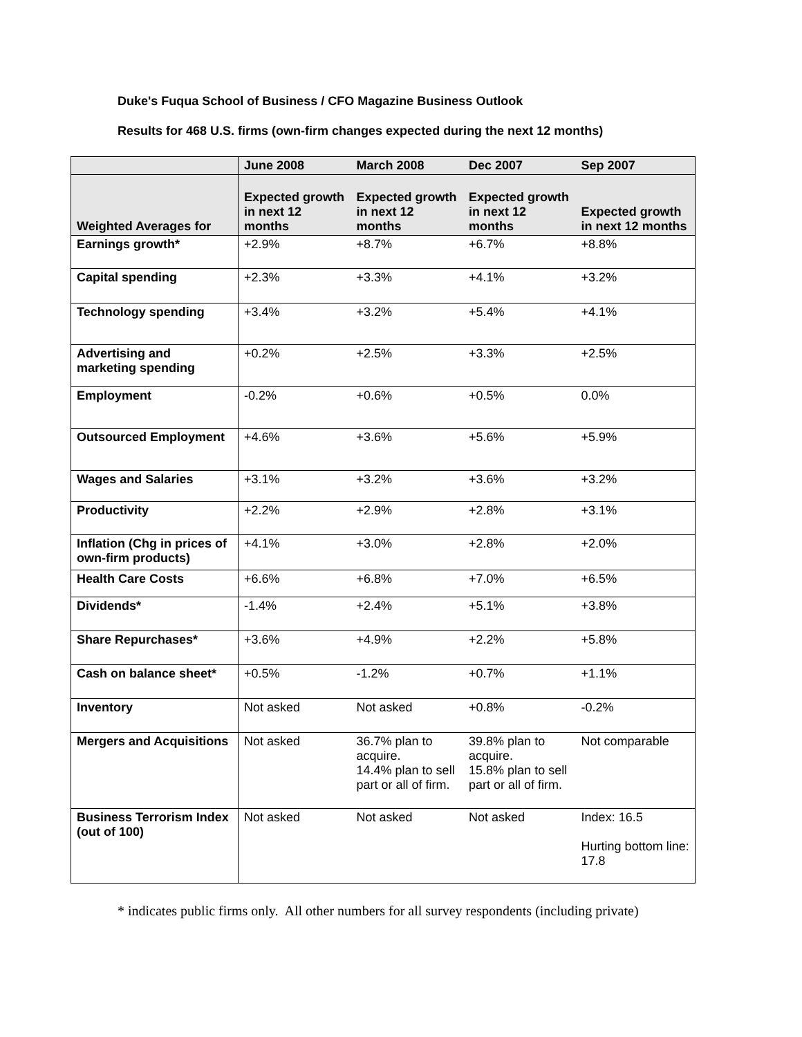Duke's Fuqua School of Business / CFO Magazine Business Outlook
Results for 468 U.S. firms (own-firm changes expected during the next 12 months)
| | June 2008 | March 2008 | Dec 2007 | Sep 2007 |
| --- | --- | --- | --- | --- |
| Weighted Averages for | Expected growth in next 12 months | Expected growth in next 12 months | Expected growth in next 12 months | Expected growth in next 12 months |
| Earnings growth* | +2.9% | +8.7% | +6.7% | +8.8% |
| Capital spending | +2.3% | +3.3% | +4.1% | +3.2% |
| Technology spending | +3.4% | +3.2% | +5.4% | +4.1% |
| Advertising and marketing spending | +0.2% | +2.5% | +3.3% | +2.5% |
| Employment | -0.2% | +0.6% | +0.5% | 0.0% |
| Outsourced Employment | +4.6% | +3.6% | +5.6% | +5.9% |
| Wages and Salaries | +3.1% | +3.2% | +3.6% | +3.2% |
| Productivity | +2.2% | +2.9% | +2.8% | +3.1% |
| Inflation (Chg in prices of own-firm products) | +4.1% | +3.0% | +2.8% | +2.0% |
| Health Care Costs | +6.6% | +6.8% | +7.0% | +6.5% |
| Dividends* | -1.4% | +2.4% | +5.1% | +3.8% |
| Share Repurchases* | +3.6% | +4.9% | +2.2% | +5.8% |
| Cash on balance sheet* | +0.5% | -1.2% | +0.7% | +1.1% |
| Inventory | Not asked | Not asked | +0.8% | -0.2% |
| Mergers and Acquisitions | Not asked | 36.7% plan to acquire. 14.4% plan to sell part or all of firm. | 39.8% plan to acquire. 15.8% plan to sell part or all of firm. | Not comparable |
| Business Terrorism Index (out of 100) | Not asked | Not asked | Not asked | Index: 16.5 Hurting bottom line: 17.8 |
* indicates public firms only. All other numbers for all survey respondents (including private)